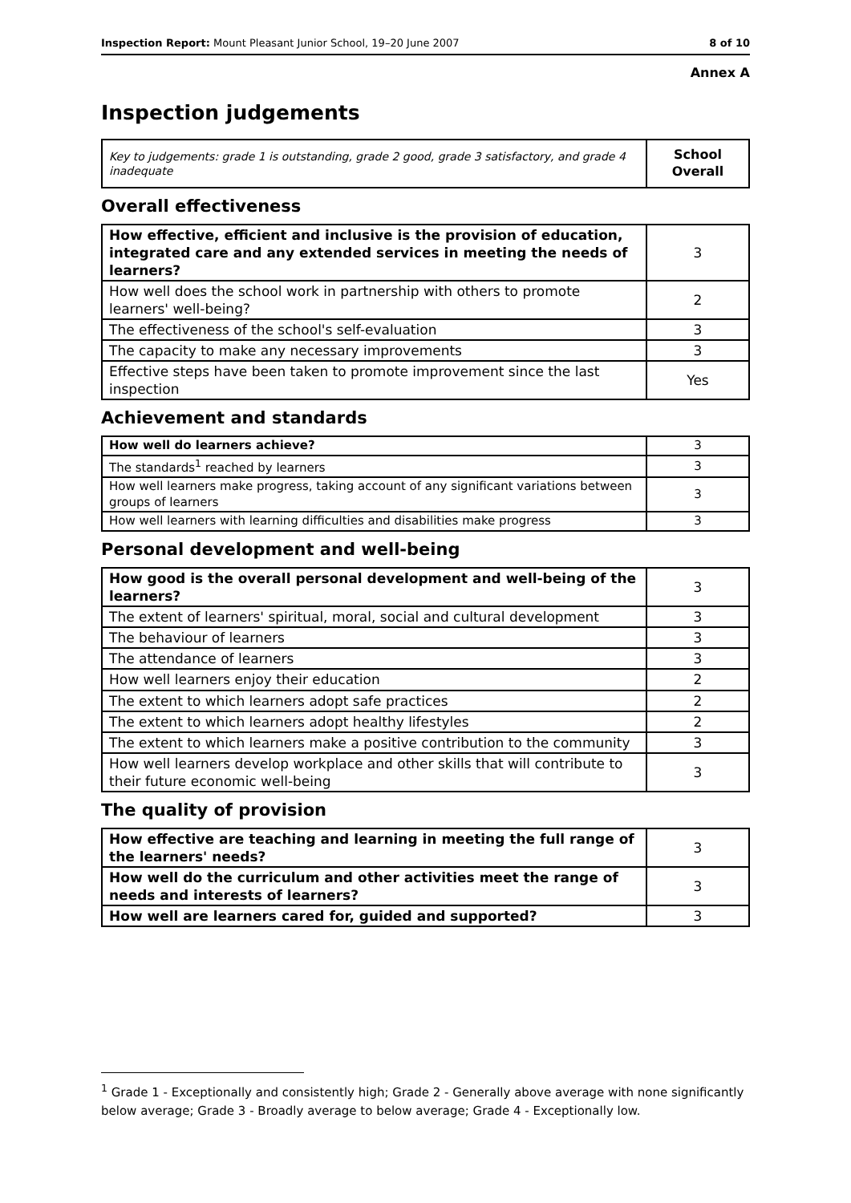Inspection Report: Mount Pleasant Junior School, 19–20 June 2007 8 of 10
Annex A
Inspection judgements
| Key to judgements: grade 1 is outstanding, grade 2 good, grade 3 satisfactory, and grade 4 inadequate | School Overall |
Overall effectiveness
| How effective, efficient and inclusive is the provision of education, integrated care and any extended services in meeting the needs of learners? | 3 |
| How well does the school work in partnership with others to promote learners' well-being? | 2 |
| The effectiveness of the school's self-evaluation | 3 |
| The capacity to make any necessary improvements | 3 |
| Effective steps have been taken to promote improvement since the last inspection | Yes |
Achievement and standards
| How well do learners achieve? | 3 |
| The standards<sup>1</sup> reached by learners | 3 |
| How well learners make progress, taking account of any significant variations between groups of learners | 3 |
| How well learners with learning difficulties and disabilities make progress | 3 |
Personal development and well-being
| How good is the overall personal development and well-being of the learners? | 3 |
| The extent of learners' spiritual, moral, social and cultural development | 3 |
| The behaviour of learners | 3 |
| The attendance of learners | 3 |
| How well learners enjoy their education | 2 |
| The extent to which learners adopt safe practices | 2 |
| The extent to which learners adopt healthy lifestyles | 2 |
| The extent to which learners make a positive contribution to the community | 3 |
| How well learners develop workplace and other skills that will contribute to their future economic well-being | 3 |
The quality of provision
| How effective are teaching and learning in meeting the full range of the learners' needs? | 3 |
| How well do the curriculum and other activities meet the range of needs and interests of learners? | 3 |
| How well are learners cared for, guided and supported? | 3 |
<sup>1</sup> Grade 1 - Exceptionally and consistently high; Grade 2 - Generally above average with none significantly below average; Grade 3 - Broadly average to below average; Grade 4 - Exceptionally low.